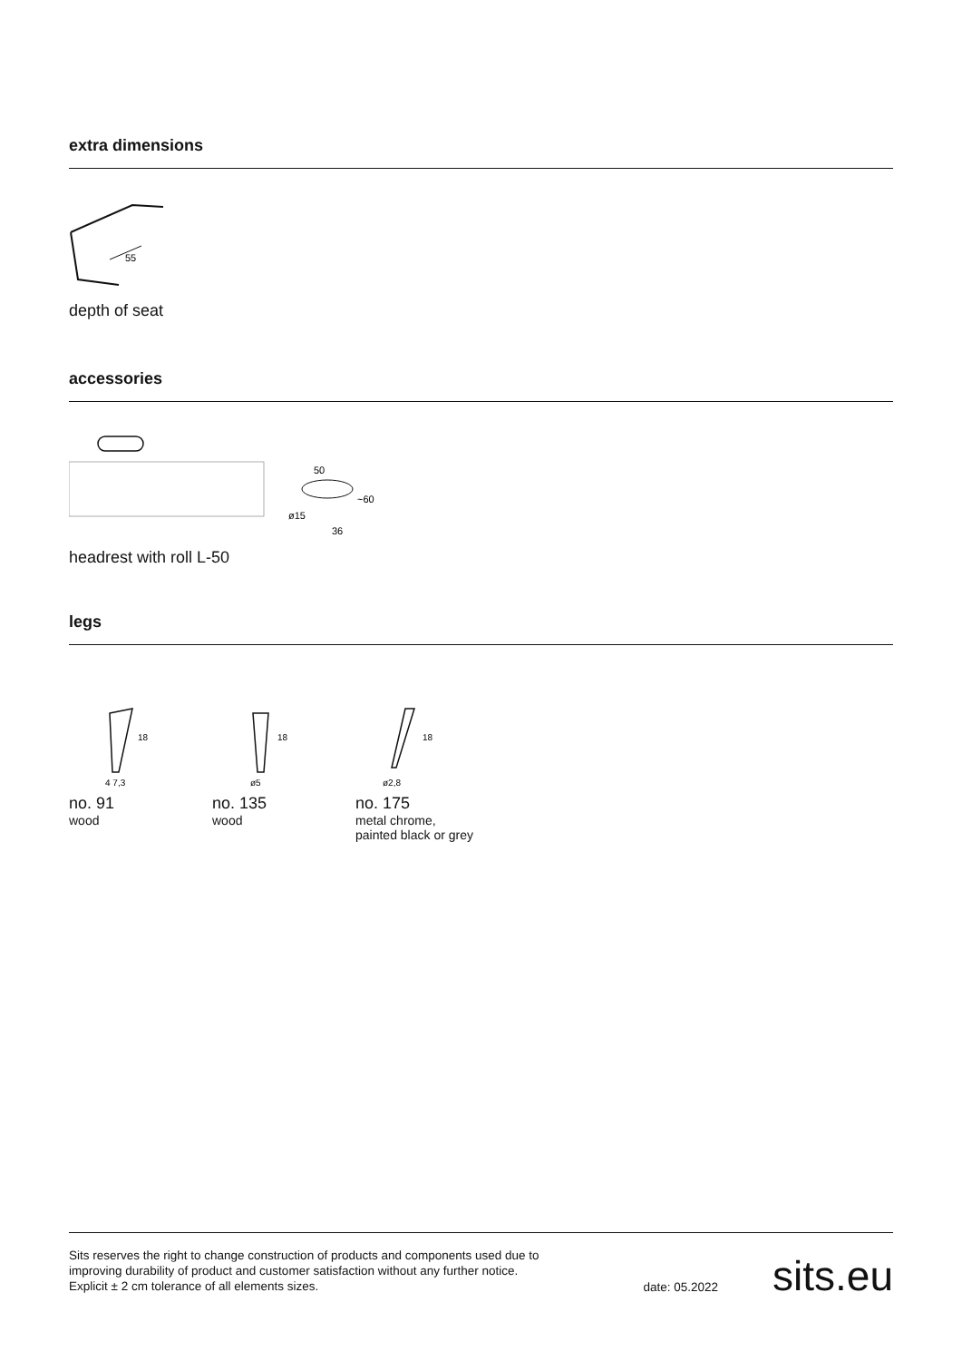extra dimensions
55
depth of seat
accessories
50
~60
ø15
36
headrest with roll L-50
legs
18
4 7,3
no. 91
wood
18
ø5
no. 135
wood
18
ø2,8
no. 175
metal chrome,
painted black or grey
Sits reserves the right to change construction of products and components used due to improving durability of product and customer satisfaction without any further notice. Explicit ± 2 cm tolerance of all elements sizes.
date: 05.2022 sits.eu